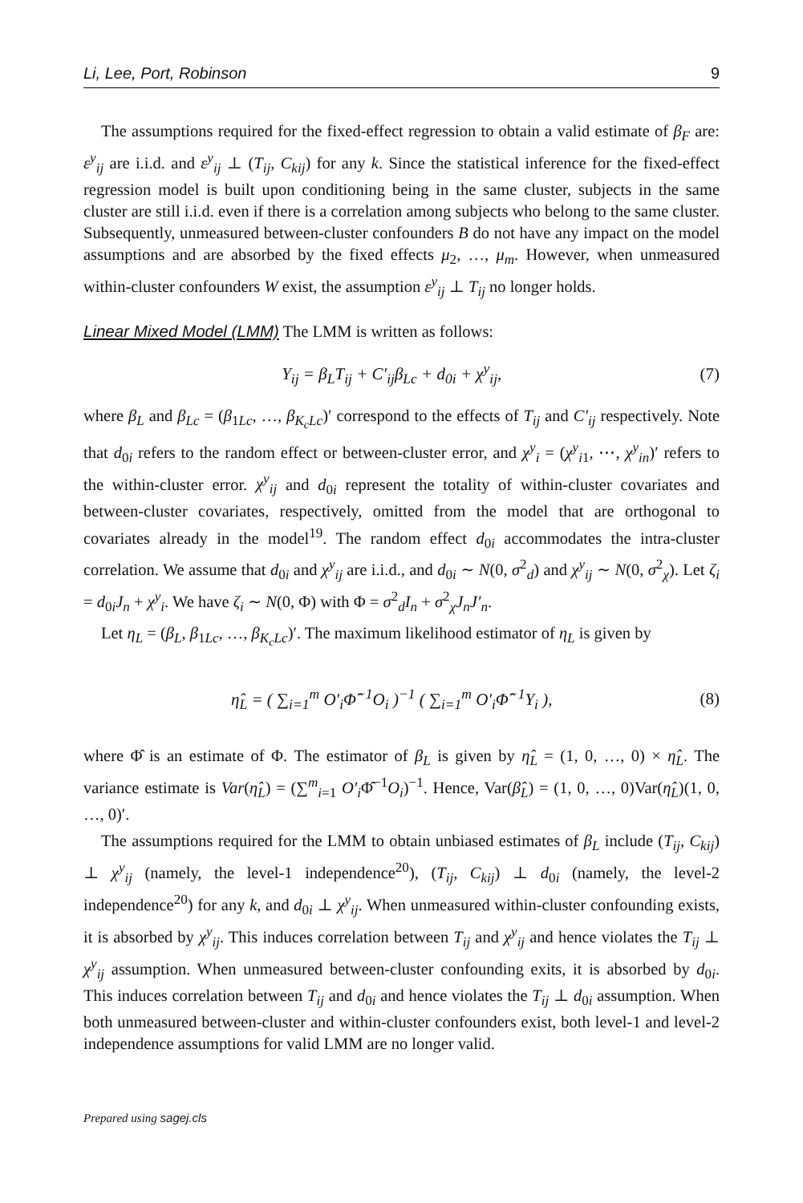Li, Lee, Port, Robinson 9
The assumptions required for the fixed-effect regression to obtain a valid estimate of β<sub>F</sub> are: ε<sup>y</sup><sub>ij</sub> are i.i.d. and ε<sup>y</sup><sub>ij</sub> ⊥ (T<sub>ij</sub>, C<sub>kij</sub>) for any k. Since the statistical inference for the fixed-effect regression model is built upon conditioning being in the same cluster, subjects in the same cluster are still i.i.d. even if there is a correlation among subjects who belong to the same cluster. Subsequently, unmeasured between-cluster confounders B do not have any impact on the model assumptions and are absorbed by the fixed effects μ<sub>2</sub>, …, μ<sub>m</sub>. However, when unmeasured within-cluster confounders W exist, the assumption ε<sup>y</sup><sub>ij</sub> ⊥ T<sub>ij</sub> no longer holds.
Linear Mixed Model (LMM) The LMM is written as follows:
Y<sub>ij</sub> = β<sub>L</sub>T<sub>ij</sub> + C′<sub>ij</sub>β<sub>Lc</sub> + d<sub>0i</sub> + χ<sup>y</sup><sub>ij</sub>, (7)
where β<sub>L</sub> and β<sub>Lc</sub> = (β<sub>1Lc</sub>, …, β<sub>K<sub>c</sub>Lc</sub>)′ correspond to the effects of T<sub>ij</sub> and C′<sub>ij</sub> respectively. Note that d<sub>0i</sub> refers to the random effect or between-cluster error, and χ<sup>y</sup><sub>i</sub> = (χ<sup>y</sup><sub>i1</sub>, ⋯, χ<sup>y</sup><sub>in</sub>)′ refers to the within-cluster error. χ<sup>y</sup><sub>ij</sub> and d<sub>0i</sub> represent the totality of within-cluster covariates and between-cluster covariates, respectively, omitted from the model that are orthogonal to covariates already in the model<sup>19</sup>. The random effect d<sub>0i</sub> accommodates the intra-cluster correlation. We assume that d<sub>0i</sub> and χ<sup>y</sup><sub>ij</sub> are i.i.d., and d<sub>0i</sub> ∼ N(0, σ<sup>2</sup><sub>d</sub>) and χ<sup>y</sup><sub>ij</sub> ∼ N(0, σ<sup>2</sup><sub>χ</sub>). Let ζ<sub>i</sub> = d<sub>0i</sub>J<sub>n</sub> + χ<sup>y</sup><sub>i</sub>. We have ζ<sub>i</sub> ∼ N(0, Φ) with Φ = σ<sup>2</sup><sub>d</sub>I<sub>n</sub> + σ<sup>2</sup><sub>χ</sub>J<sub>n</sub>J′<sub>n</sub>.
Let η<sub>L</sub> = (β<sub>L</sub>, β<sub>1Lc</sub>, …, β<sub>K<sub>c</sub>Lc</sub>)′. The maximum likelihood estimator of η<sub>L</sub> is given by
η̂<sub>L</sub> = ( ∑<sub>i=1</sub><sup>m</sup> O′<sub>i</sub>Φ̂<sup>−1</sup>O<sub>i</sub> )<sup>−1</sup> ( ∑<sub>i=1</sub><sup>m</sup> O′<sub>i</sub>Φ̂<sup>−1</sup>Y<sub>i</sub> ), (8)
where Φ̂ is an estimate of Φ. The estimator of β<sub>L</sub> is given by η̂<sub>L</sub> = (1, 0, …, 0) × η̂<sub>L</sub>. The variance estimate is Var(η̂<sub>L</sub>) = (∑<sup>m</sup><sub>i=1</sub> O′<sub>i</sub> Φ̂<sup>−1</sup>O<sub>i</sub>)<sup>−1</sup>. Hence, Var(β̂<sub>L</sub>) = (1, 0, …, 0)Var(η̂<sub>L</sub>)(1, 0, …, 0)′.
The assumptions required for the LMM to obtain unbiased estimates of β<sub>L</sub> include (T<sub>ij</sub>, C<sub>kij</sub>) ⊥ χ<sup>y</sup><sub>ij</sub> (namely, the level-1 independence<sup>20</sup>), (T<sub>ij</sub>, C<sub>kij</sub>) ⊥ d<sub>0i</sub> (namely, the level-2 independence<sup>20</sup>) for any k, and d<sub>0i</sub> ⊥ χ<sup>y</sup><sub>ij</sub>. When unmeasured within-cluster confounding exists, it is absorbed by χ<sup>y</sup><sub>ij</sub>. This induces correlation between T<sub>ij</sub> and χ<sup>y</sup><sub>ij</sub> and hence violates the T<sub>ij</sub> ⊥ χ<sup>y</sup><sub>ij</sub> assumption. When unmeasured between-cluster confounding exits, it is absorbed by d<sub>0i</sub>. This induces correlation between T<sub>ij</sub> and d<sub>0i</sub> and hence violates the T<sub>ij</sub> ⊥ d<sub>0i</sub> assumption. When both unmeasured between-cluster and within-cluster confounders exist, both level-1 and level-2 independence assumptions for valid LMM are no longer valid.
Prepared using sagej.cls